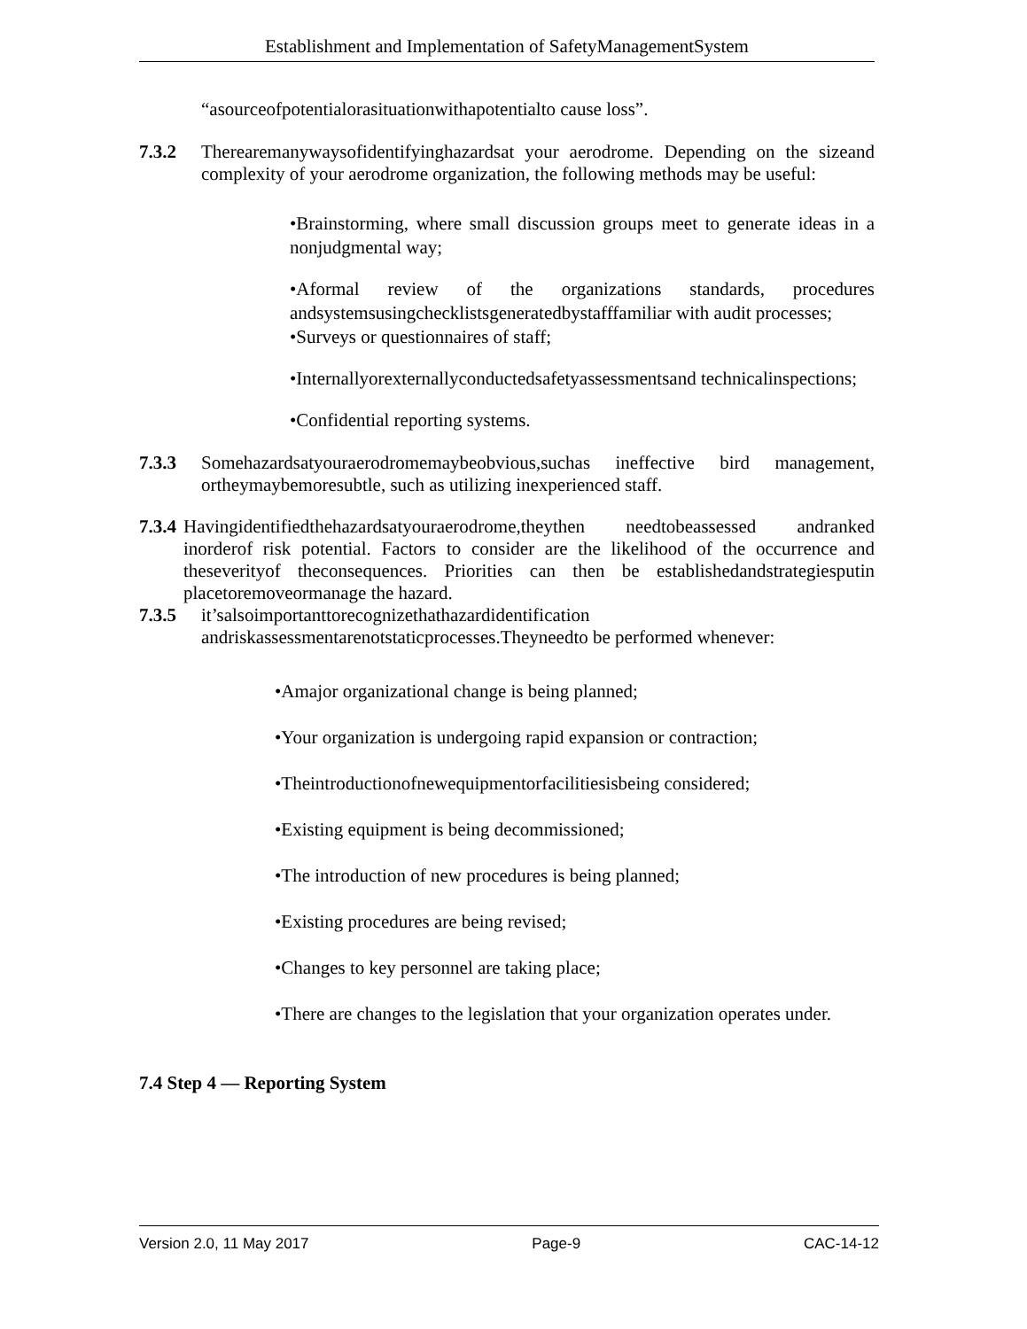Establishment and Implementation of SafetyManagementSystem
“asourceofpotentialorasituationwithapotentialto cause loss”.
7.3.2 Therearemanywaysofidentifyinghazardsat your aerodrome. Depending on the sizeand complexity of your aerodrome organization, the following methods may be useful:
•Brainstorming, where small discussion groups meet to generate ideas in a nonjudgmental way;
•Aformal review of the organizations standards, procedures andsystemsusingchecklistsgeneratedbystafffamiliar with audit processes;
•Surveys or questionnaires of staff;
•Internallyorexternallyconductedsafetyassessmentsand technicalinspections;
•Confidential reporting systems.
7.3.3 Somehazardsatyouraerodromemaybeobvious,suchas ineffective bird management, ortheymaybemoresubtle, such as utilizing inexperienced staff.
7.3.4
Havingidentifiedthehazardsatyouraerodrome,theythen needtobeassessed andranked inorderof risk potential. Factors to consider are the likelihood of the occurrence and theseverityof theconsequences. Priorities can then be establishedandstrategiesputin placetoremoveormanage the hazard.
7.3.5 it’salsoimportanttorecognizethathazardidentification andriskassessmentarenotstaticprocesses.Theyneedto be performed whenever:
•Amajor organizational change is being planned;
•Your organization is undergoing rapid expansion or contraction;
•Theintroductionofnewequipmentorfacilitiesisbeing considered;
•Existing equipment is being decommissioned;
•The introduction of new procedures is being planned;
•Existing procedures are being revised;
•Changes to key personnel are taking place;
•There are changes to the legislation that your organization operates under.
7.4 Step 4 — Reporting System
Version 2.0, 11 May 2017 Page-9 CAC-14-12